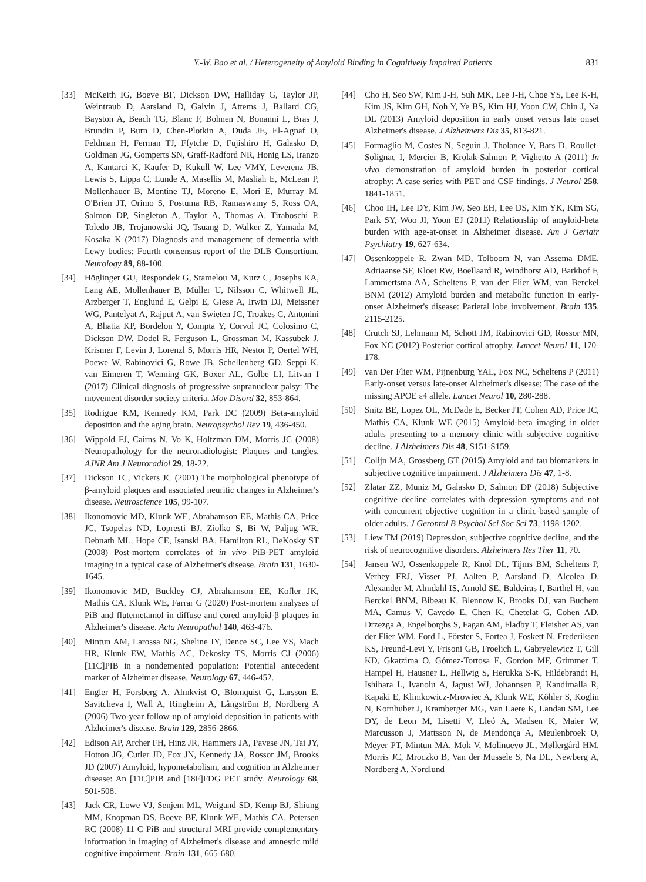Y.-W. Bao et al. / Heterogeneity of Amyloid Binding in Cognitively Impaired Patients 831
[33] McKeith IG, Boeve BF, Dickson DW, Halliday G, Taylor JP, Weintraub D, Aarsland D, Galvin J, Attems J, Ballard CG, Bayston A, Beach TG, Blanc F, Bohnen N, Bonanni L, Bras J, Brundin P, Burn D, Chen-Plotkin A, Duda JE, El-Agnaf O, Feldman H, Ferman TJ, Ffytche D, Fujishiro H, Galasko D, Goldman JG, Gomperts SN, Graff-Radford NR, Honig LS, Iranzo A, Kantarci K, Kaufer D, Kukull W, Lee VMY, Leverenz JB, Lewis S, Lippa C, Lunde A, Masellis M, Masliah E, McLean P, Mollenhauer B, Montine TJ, Moreno E, Mori E, Murray M, O'Brien JT, Orimo S, Postuma RB, Ramaswamy S, Ross OA, Salmon DP, Singleton A, Taylor A, Thomas A, Tiraboschi P, Toledo JB, Trojanowski JQ, Tsuang D, Walker Z, Yamada M, Kosaka K (2017) Diagnosis and management of dementia with Lewy bodies: Fourth consensus report of the DLB Consortium. Neurology 89, 88-100.
[34] Höglinger GU, Respondek G, Stamelou M, Kurz C, Josephs KA, Lang AE, Mollenhauer B, Müller U, Nilsson C, Whitwell JL, Arzberger T, Englund E, Gelpi E, Giese A, Irwin DJ, Meissner WG, Pantelyat A, Rajput A, van Swieten JC, Troakes C, Antonini A, Bhatia KP, Bordelon Y, Compta Y, Corvol JC, Colosimo C, Dickson DW, Dodel R, Ferguson L, Grossman M, Kassubek J, Krismer F, Levin J, Lorenzl S, Morris HR, Nestor P, Oertel WH, Poewe W, Rabinovici G, Rowe JB, Schellenberg GD, Seppi K, van Eimeren T, Wenning GK, Boxer AL, Golbe LI, Litvan I (2017) Clinical diagnosis of progressive supranuclear palsy: The movement disorder society criteria. Mov Disord 32, 853-864.
[35] Rodrigue KM, Kennedy KM, Park DC (2009) Beta-amyloid deposition and the aging brain. Neuropsychol Rev 19, 436-450.
[36] Wippold FJ, Cairns N, Vo K, Holtzman DM, Morris JC (2008) Neuropathology for the neuroradiologist: Plaques and tangles. AJNR Am J Neuroradiol 29, 18-22.
[37] Dickson TC, Vickers JC (2001) The morphological phenotype of β-amyloid plaques and associated neuritic changes in Alzheimer's disease. Neuroscience 105, 99-107.
[38] Ikonomovic MD, Klunk WE, Abrahamson EE, Mathis CA, Price JC, Tsopelas ND, Lopresti BJ, Ziolko S, Bi W, Paljug WR, Debnath ML, Hope CE, Isanski BA, Hamilton RL, DeKosky ST (2008) Post-mortem correlates of in vivo PiB-PET amyloid imaging in a typical case of Alzheimer's disease. Brain 131, 1630-1645.
[39] Ikonomovic MD, Buckley CJ, Abrahamson EE, Kofler JK, Mathis CA, Klunk WE, Farrar G (2020) Post-mortem analyses of PiB and flutemetamol in diffuse and cored amyloid-β plaques in Alzheimer's disease. Acta Neuropathol 140, 463-476.
[40] Mintun AM, Larossa NG, Sheline IY, Dence SC, Lee YS, Mach HR, Klunk EW, Mathis AC, Dekosky TS, Morris CJ (2006) [11C]PIB in a nondemented population: Potential antecedent marker of Alzheimer disease. Neurology 67, 446-452.
[41] Engler H, Forsberg A, Almkvist O, Blomquist G, Larsson E, Savitcheva I, Wall A, Ringheim A, Långström B, Nordberg A (2006) Two-year follow-up of amyloid deposition in patients with Alzheimer's disease. Brain 129, 2856-2866.
[42] Edison AP, Archer FH, Hinz JR, Hammers JA, Pavese JN, Tai JY, Hotton JG, Cutler JD, Fox JN, Kennedy JA, Rossor JM, Brooks JD (2007) Amyloid, hypometabolism, and cognition in Alzheimer disease: An [11C]PIB and [18F]FDG PET study. Neurology 68, 501-508.
[43] Jack CR, Lowe VJ, Senjem ML, Weigand SD, Kemp BJ, Shiung MM, Knopman DS, Boeve BF, Klunk WE, Mathis CA, Petersen RC (2008) 11 C PiB and structural MRI provide complementary information in imaging of Alzheimer's disease and amnestic mild cognitive impairment. Brain 131, 665-680.
[44] Cho H, Seo SW, Kim J-H, Suh MK, Lee J-H, Choe YS, Lee K-H, Kim JS, Kim GH, Noh Y, Ye BS, Kim HJ, Yoon CW, Chin J, Na DL (2013) Amyloid deposition in early onset versus late onset Alzheimer's disease. J Alzheimers Dis 35, 813-821.
[45] Formaglio M, Costes N, Seguin J, Tholance Y, Bars D, Roullet-Solignac I, Mercier B, Krolak-Salmon P, Vighetto A (2011) In vivo demonstration of amyloid burden in posterior cortical atrophy: A case series with PET and CSF findings. J Neurol 258, 1841-1851.
[46] Choo IH, Lee DY, Kim JW, Seo EH, Lee DS, Kim YK, Kim SG, Park SY, Woo JI, Yoon EJ (2011) Relationship of amyloid-beta burden with age-at-onset in Alzheimer disease. Am J Geriatr Psychiatry 19, 627-634.
[47] Ossenkoppele R, Zwan MD, Tolboom N, van Assema DME, Adriaanse SF, Kloet RW, Boellaard R, Windhorst AD, Barkhof F, Lammertsma AA, Scheltens P, van der Flier WM, van Berckel BNM (2012) Amyloid burden and metabolic function in early-onset Alzheimer's disease: Parietal lobe involvement. Brain 135, 2115-2125.
[48] Crutch SJ, Lehmann M, Schott JM, Rabinovici GD, Rossor MN, Fox NC (2012) Posterior cortical atrophy. Lancet Neurol 11, 170-178.
[49] van Der Flier WM, Pijnenburg YAL, Fox NC, Scheltens P (2011) Early-onset versus late-onset Alzheimer's disease: The case of the missing APOE ε4 allele. Lancet Neurol 10, 280-288.
[50] Snitz BE, Lopez OL, McDade E, Becker JT, Cohen AD, Price JC, Mathis CA, Klunk WE (2015) Amyloid-beta imaging in older adults presenting to a memory clinic with subjective cognitive decline. J Alzheimers Dis 48, S151-S159.
[51] Colijn MA, Grossberg GT (2015) Amyloid and tau biomarkers in subjective cognitive impairment. J Alzheimers Dis 47, 1-8.
[52] Zlatar ZZ, Muniz M, Galasko D, Salmon DP (2018) Subjective cognitive decline correlates with depression symptoms and not with concurrent objective cognition in a clinic-based sample of older adults. J Gerontol B Psychol Sci Soc Sci 73, 1198-1202.
[53] Liew TM (2019) Depression, subjective cognitive decline, and the risk of neurocognitive disorders. Alzheimers Res Ther 11, 70.
[54] Jansen WJ, Ossenkoppele R, Knol DL, Tijms BM, Scheltens P, Verhey FRJ, Visser PJ, Aalten P, Aarsland D, Alcolea D, Alexander M, Almdahl IS, Arnold SE, Baldeiras I, Barthel H, van Berckel BNM, Bibeau K, Blennow K, Brooks DJ, van Buchem MA, Camus V, Cavedo E, Chen K, Chetelat G, Cohen AD, Drzezga A, Engelborghs S, Fagan AM, Fladby T, Fleisher AS, van der Flier WM, Ford L, Förster S, Fortea J, Foskett N, Frederiksen KS, Freund-Levi Y, Frisoni GB, Froelich L, Gabryelewicz T, Gill KD, Gkatzima O, Gómez-Tortosa E, Gordon MF, Grimmer T, Hampel H, Hausner L, Hellwig S, Herukka S-K, Hildebrandt H, Ishihara L, Ivanoiu A, Jagust WJ, Johannsen P, Kandimalla R, Kapaki E, Klimkowicz-Mrowiec A, Klunk WE, Köhler S, Koglin N, Kornhuber J, Kramberger MG, Van Laere K, Landau SM, Lee DY, de Leon M, Lisetti V, Lleó A, Madsen K, Maier W, Marcusson J, Mattsson N, de Mendonça A, Meulenbroek O, Meyer PT, Mintun MA, Mok V, Molinuevo JL, Møllergård HM, Morris JC, Mroczko B, Van der Mussele S, Na DL, Newberg A, Nordberg A, Nordlund